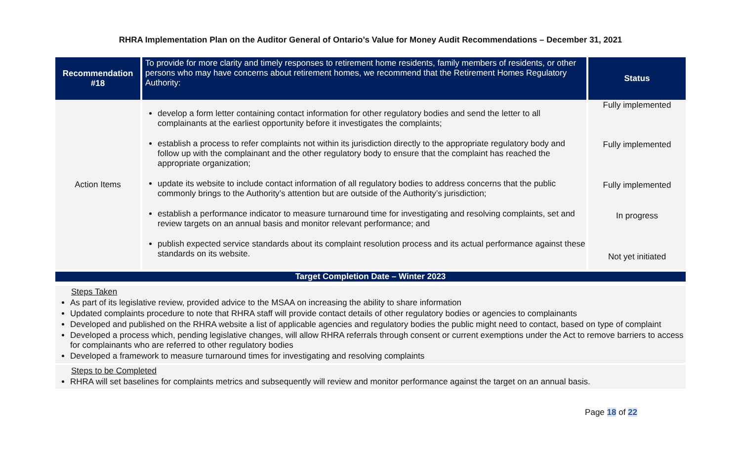RHRA Implementation Plan on the Auditor General of Ontario’s Value for Money Audit Recommendations – December 31, 2021
| Recommendation #18 | To provide for more clarity and timely responses to retirement home residents, family members of residents, or other persons who may have concerns about retirement homes, we recommend that the Retirement Homes Regulatory Authority: | Status |
| --- | --- | --- |
| Action Items | develop a form letter containing contact information for other regulatory bodies and send the letter to all complainants at the earliest opportunity before it investigates the complaints; establish a process to refer complaints not within its jurisdiction directly to the appropriate regulatory body and follow up with the complainant and the other regulatory body to ensure that the complaint has reached the appropriate organization; update its website to include contact information of all regulatory bodies to address concerns that the public commonly brings to the Authority’s attention but are outside of the Authority’s jurisdiction; establish a performance indicator to measure turnaround time for investigating and resolving complaints, set and review targets on an annual basis and monitor relevant performance; and publish expected service standards about its complaint resolution process and its actual performance against these standards on its website. | Fully implemented Fully implemented Fully implemented In progress Not yet initiated |
Target Completion Date – Winter 2023
Steps Taken
As part of its legislative review, provided advice to the MSAA on increasing the ability to share information
Updated complaints procedure to note that RHRA staff will provide contact details of other regulatory bodies or agencies to complainants
Developed and published on the RHRA website a list of applicable agencies and regulatory bodies the public might need to contact, based on type of complaint
Developed a process which, pending legislative changes, will allow RHRA referrals through consent or current exemptions under the Act to remove barriers to access for complainants who are referred to other regulatory bodies
Developed a framework to measure turnaround times for investigating and resolving complaints
Steps to be Completed
RHRA will set baselines for complaints metrics and subsequently will review and monitor performance against the target on an annual basis.
Page 18 of 22